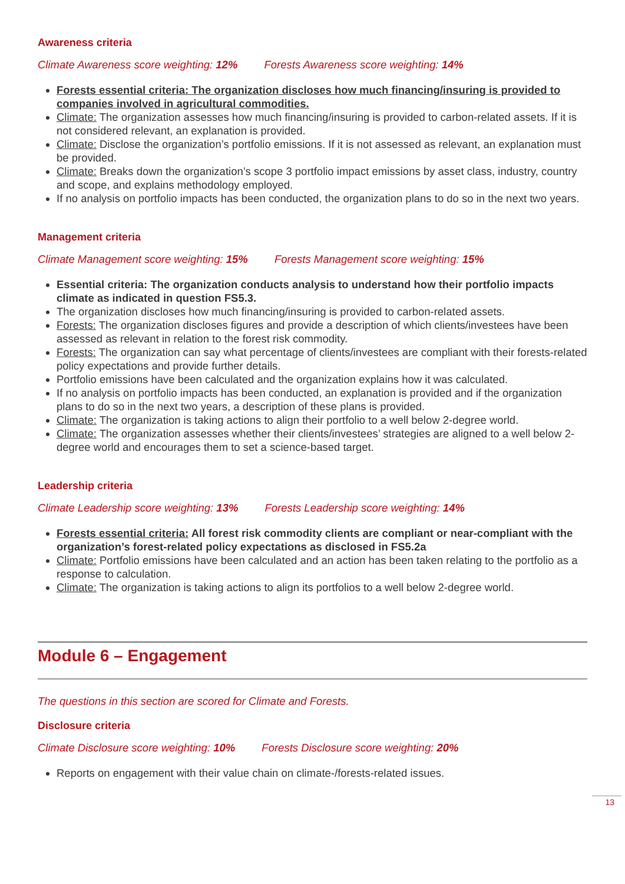Awareness criteria
Climate Awareness score weighting: 12% Forests Awareness score weighting: 14%
Forests essential criteria: The organization discloses how much financing/insuring is provided to companies involved in agricultural commodities.
Climate: The organization assesses how much financing/insuring is provided to carbon-related assets. If it is not considered relevant, an explanation is provided.
Climate: Disclose the organization’s portfolio emissions. If it is not assessed as relevant, an explanation must be provided.
Climate: Breaks down the organization’s scope 3 portfolio impact emissions by asset class, industry, country and scope, and explains methodology employed.
If no analysis on portfolio impacts has been conducted, the organization plans to do so in the next two years.
Management criteria
Climate Management score weighting: 15% Forests Management score weighting: 15%
Essential criteria: The organization conducts analysis to understand how their portfolio impacts climate as indicated in question FS5.3.
The organization discloses how much financing/insuring is provided to carbon-related assets.
Forests: The organization discloses figures and provide a description of which clients/investees have been assessed as relevant in relation to the forest risk commodity.
Forests: The organization can say what percentage of clients/investees are compliant with their forests-related policy expectations and provide further details.
Portfolio emissions have been calculated and the organization explains how it was calculated.
If no analysis on portfolio impacts has been conducted, an explanation is provided and if the organization plans to do so in the next two years, a description of these plans is provided.
Climate: The organization is taking actions to align their portfolio to a well below 2-degree world.
Climate: The organization assesses whether their clients/investees’ strategies are aligned to a well below 2-degree world and encourages them to set a science-based target.
Leadership criteria
Climate Leadership score weighting: 13% Forests Leadership score weighting: 14%
Forests essential criteria: All forest risk commodity clients are compliant or near-compliant with the organization’s forest-related policy expectations as disclosed in FS5.2a
Climate: Portfolio emissions have been calculated and an action has been taken relating to the portfolio as a response to calculation.
Climate: The organization is taking actions to align its portfolios to a well below 2-degree world.
Module 6 – Engagement
The questions in this section are scored for Climate and Forests.
Disclosure criteria
Climate Disclosure score weighting: 10% Forests Disclosure score weighting: 20%
Reports on engagement with their value chain on climate-/forests-related issues.
13